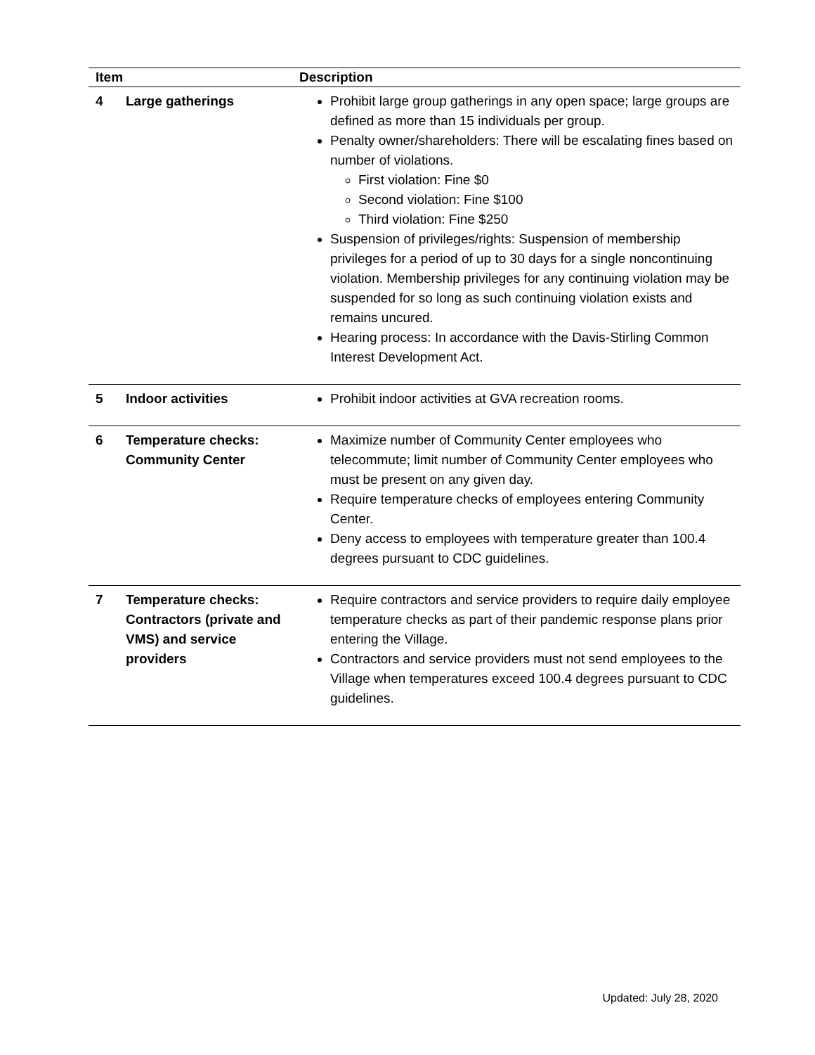| Item | | Description |
| --- | --- | --- |
| 4 | Large gatherings | Prohibit large group gatherings in any open space; large groups are defined as more than 15 individuals per group. Penalty owner/shareholders: There will be escalating fines based on number of violations. First violation: Fine $0 Second violation: Fine $100 Third violation: Fine $250 Suspension of privileges/rights: Suspension of membership privileges for a period of up to 30 days for a single noncontinuing violation. Membership privileges for any continuing violation may be suspended for so long as such continuing violation exists and remains uncured. Hearing process: In accordance with the Davis-Stirling Common Interest Development Act. |
| 5 | Indoor activities | Prohibit indoor activities at GVA recreation rooms. |
| 6 | Temperature checks: Community Center | Maximize number of Community Center employees who telecommute; limit number of Community Center employees who must be present on any given day. Require temperature checks of employees entering Community Center. Deny access to employees with temperature greater than 100.4 degrees pursuant to CDC guidelines. |
| 7 | Temperature checks: Contractors (private and VMS) and service providers | Require contractors and service providers to require daily employee temperature checks as part of their pandemic response plans prior entering the Village. Contractors and service providers must not send employees to the Village when temperatures exceed 100.4 degrees pursuant to CDC guidelines. |
Updated: July 28, 2020